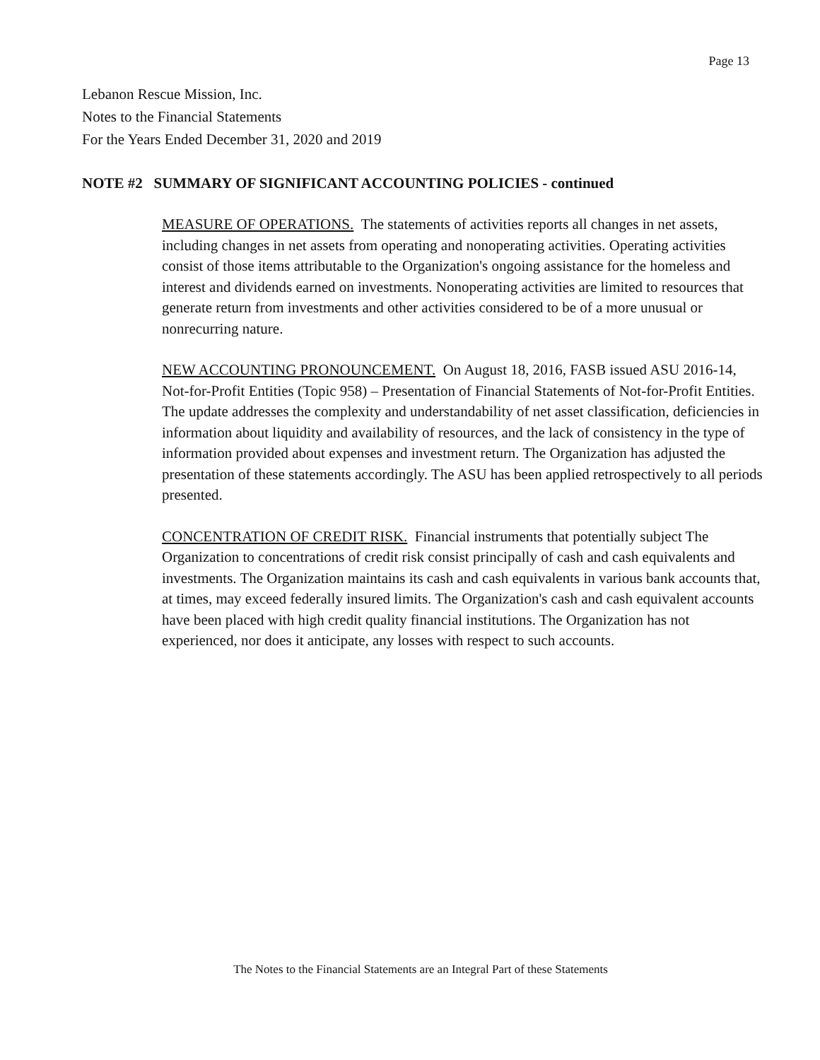Page 13
Lebanon Rescue Mission, Inc.
Notes to the Financial Statements
For the Years Ended December 31, 2020 and 2019
NOTE #2 SUMMARY OF SIGNIFICANT ACCOUNTING POLICIES - continued
MEASURE OF OPERATIONS. The statements of activities reports all changes in net assets, including changes in net assets from operating and nonoperating activities. Operating activities consist of those items attributable to the Organization's ongoing assistance for the homeless and interest and dividends earned on investments. Nonoperating activities are limited to resources that generate return from investments and other activities considered to be of a more unusual or nonrecurring nature.
NEW ACCOUNTING PRONOUNCEMENT. On August 18, 2016, FASB issued ASU 2016-14, Not-for-Profit Entities (Topic 958) – Presentation of Financial Statements of Not-for-Profit Entities. The update addresses the complexity and understandability of net asset classification, deficiencies in information about liquidity and availability of resources, and the lack of consistency in the type of information provided about expenses and investment return. The Organization has adjusted the presentation of these statements accordingly. The ASU has been applied retrospectively to all periods presented.
CONCENTRATION OF CREDIT RISK. Financial instruments that potentially subject The Organization to concentrations of credit risk consist principally of cash and cash equivalents and investments. The Organization maintains its cash and cash equivalents in various bank accounts that, at times, may exceed federally insured limits. The Organization's cash and cash equivalent accounts have been placed with high credit quality financial institutions. The Organization has not experienced, nor does it anticipate, any losses with respect to such accounts.
The Notes to the Financial Statements are an Integral Part of these Statements